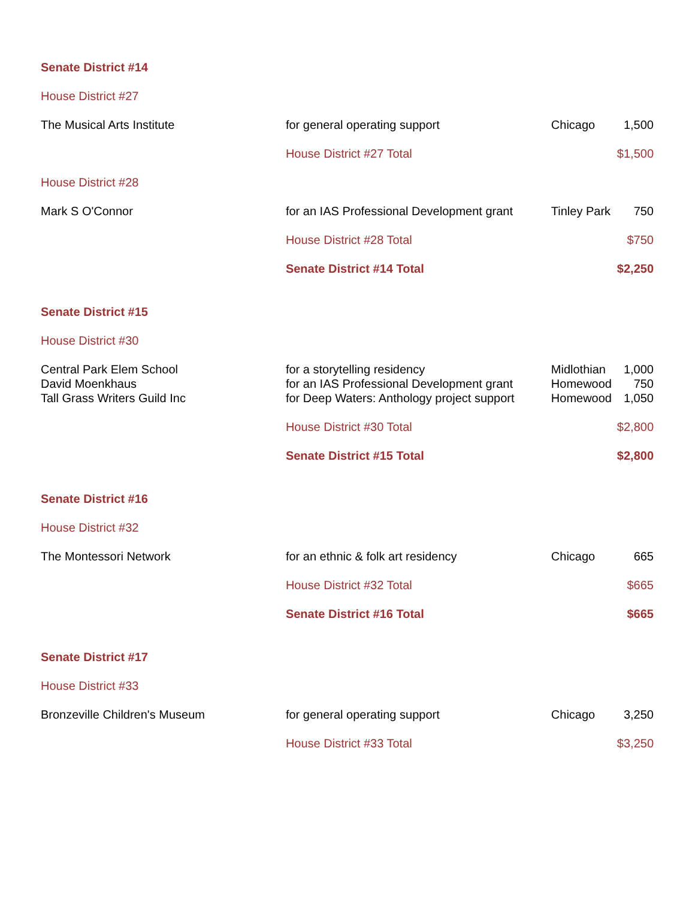| Senate District #14 | | | |
| House District #27 | | | |
| The Musical Arts Institute | for general operating support | Chicago | 1,500 |
| | House District #27 Total | | $1,500 |
| House District #28 | | | |
| Mark S O'Connor | for an IAS Professional Development grant | Tinley Park | 750 |
| | House District #28 Total | | $750 |
| | Senate District #14 Total | | $2,250 |
| Senate District #15 | | | |
| House District #30 | | | |
| Central Park Elem School | for a storytelling residency | Midlothian | 1,000 |
| David Moenkhaus | for an IAS Professional Development grant | Homewood | 750 |
| Tall Grass Writers Guild Inc | for Deep Waters: Anthology project support | Homewood | 1,050 |
| | House District #30 Total | | $2,800 |
| | Senate District #15 Total | | $2,800 |
| Senate District #16 | | | |
| House District #32 | | | |
| The Montessori Network | for an ethnic & folk art residency | Chicago | 665 |
| | House District #32 Total | | $665 |
| | Senate District #16 Total | | $665 |
| Senate District #17 | | | |
| House District #33 | | | |
| Bronzeville Children's Museum | for general operating support | Chicago | 3,250 |
| | House District #33 Total | | $3,250 |